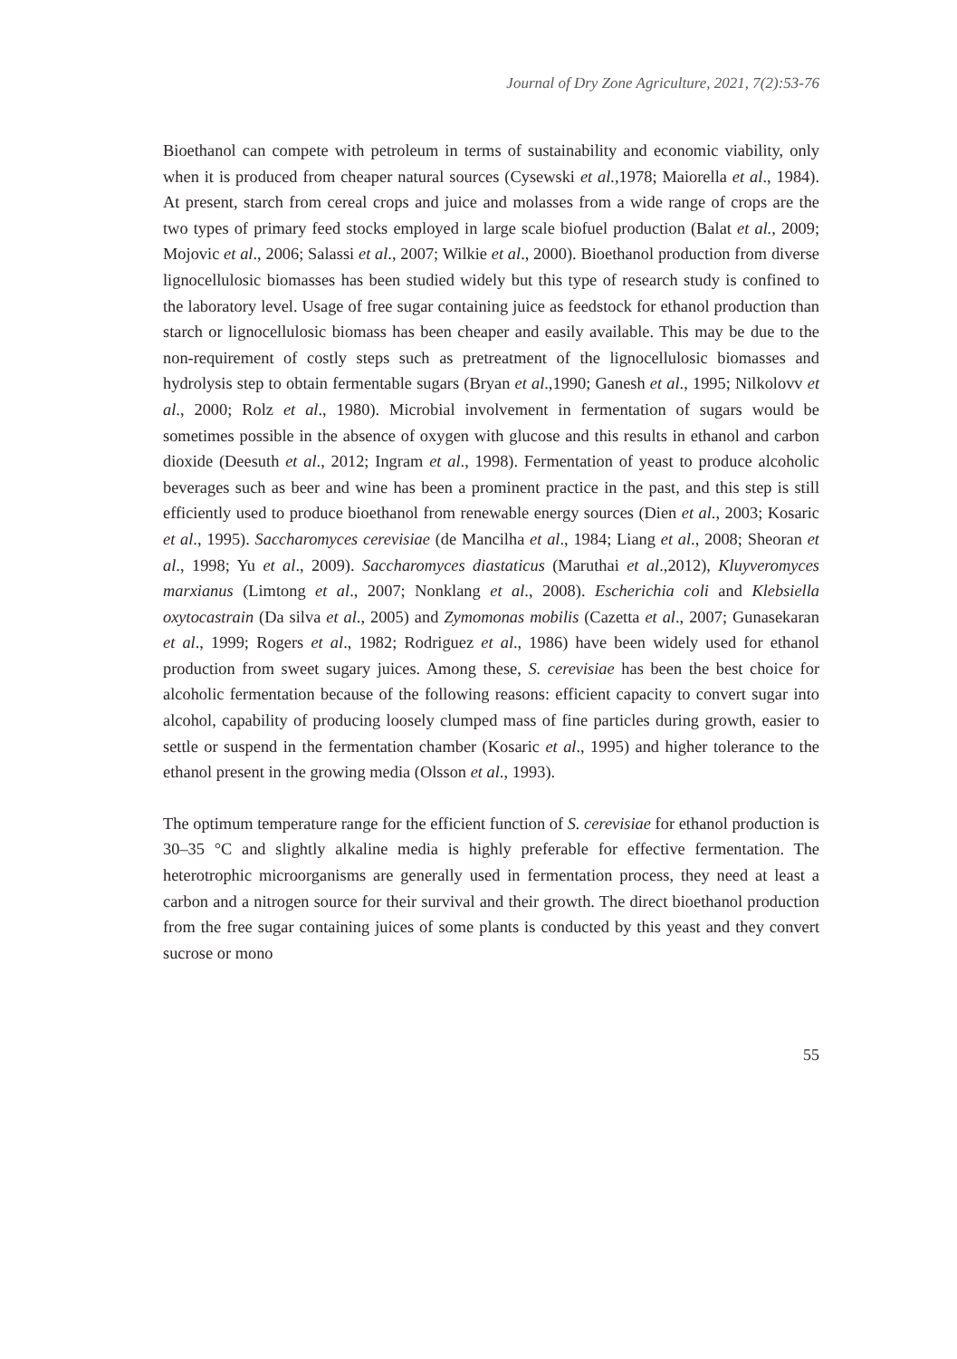Journal of Dry Zone Agriculture, 2021, 7(2):53-76
Bioethanol can compete with petroleum in terms of sustainability and economic viability, only when it is produced from cheaper natural sources (Cysewski et al., 1978; Maiorella et al., 1984). At present, starch from cereal crops and juice and molasses from a wide range of crops are the two types of primary feed stocks employed in large scale biofuel production (Balat et al., 2009; Mojovic et al., 2006; Salassi et al., 2007; Wilkie et al., 2000). Bioethanol production from diverse lignocellulosic biomasses has been studied widely but this type of research study is confined to the laboratory level. Usage of free sugar containing juice as feedstock for ethanol production than starch or lignocellulosic biomass has been cheaper and easily available. This may be due to the non-requirement of costly steps such as pretreatment of the lignocellulosic biomasses and hydrolysis step to obtain fermentable sugars (Bryan et al.,1990; Ganesh et al., 1995; Nilkolovv et al., 2000; Rolz et al., 1980). Microbial involvement in fermentation of sugars would be sometimes possible in the absence of oxygen with glucose and this results in ethanol and carbon dioxide (Deesuth et al., 2012; Ingram et al., 1998). Fermentation of yeast to produce alcoholic beverages such as beer and wine has been a prominent practice in the past, and this step is still efficiently used to produce bioethanol from renewable energy sources (Dien et al., 2003; Kosaric et al., 1995). Saccharomyces cerevisiae (de Mancilha et al., 1984; Liang et al., 2008; Sheoran et al., 1998; Yu et al., 2009). Saccharomyces diastaticus (Maruthai et al.,2012), Kluyveromyces marxianus (Limtong et al., 2007; Nonklang et al., 2008). Escherichia coli and Klebsiella oxytocastrain (Da silva et al., 2005) and Zymomonas mobilis (Cazetta et al., 2007; Gunasekaran et al., 1999; Rogers et al., 1982; Rodriguez et al., 1986) have been widely used for ethanol production from sweet sugary juices. Among these, S. cerevisiae has been the best choice for alcoholic fermentation because of the following reasons: efficient capacity to convert sugar into alcohol, capability of producing loosely clumped mass of fine particles during growth, easier to settle or suspend in the fermentation chamber (Kosaric et al., 1995) and higher tolerance to the ethanol present in the growing media (Olsson et al., 1993).
The optimum temperature range for the efficient function of S. cerevisiae for ethanol production is 30–35 °C and slightly alkaline media is highly preferable for effective fermentation. The heterotrophic microorganisms are generally used in fermentation process, they need at least a carbon and a nitrogen source for their survival and their growth. The direct bioethanol production from the free sugar containing juices of some plants is conducted by this yeast and they convert sucrose or mono
55